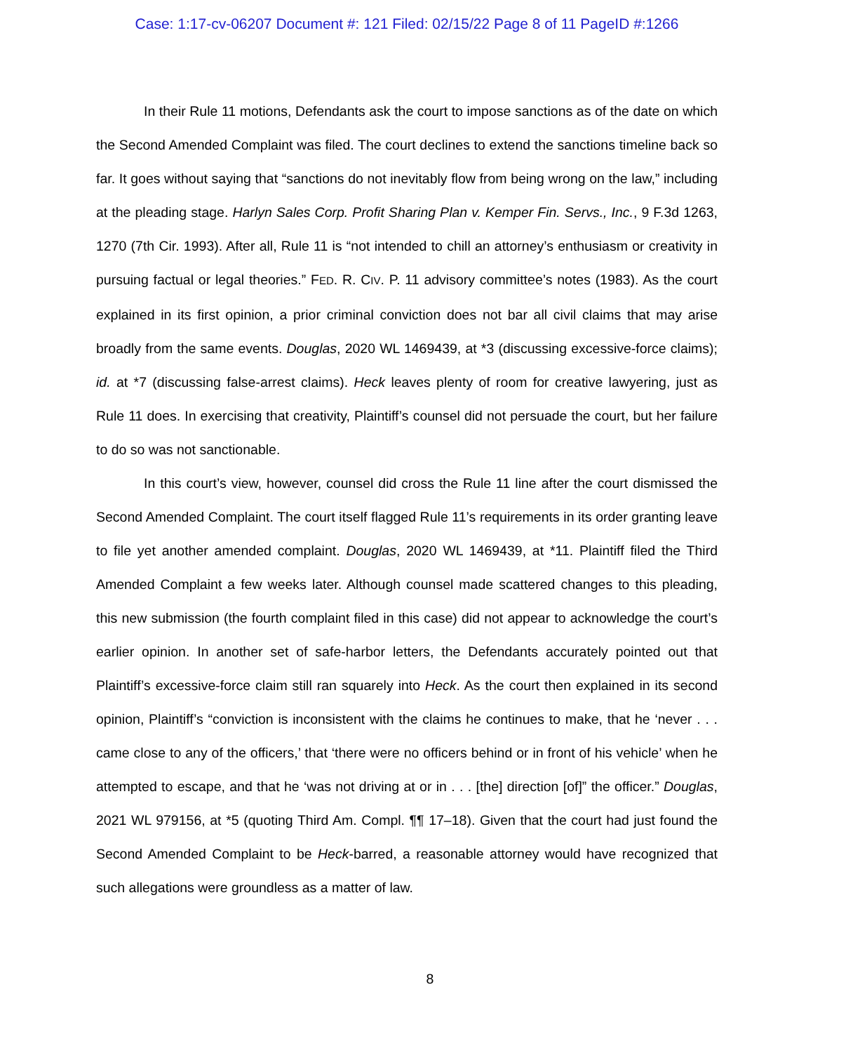Case: 1:17-cv-06207 Document #: 121 Filed: 02/15/22 Page 8 of 11 PageID #:1266
In their Rule 11 motions, Defendants ask the court to impose sanctions as of the date on which the Second Amended Complaint was filed. The court declines to extend the sanctions timeline back so far. It goes without saying that “sanctions do not inevitably flow from being wrong on the law,” including at the pleading stage. Harlyn Sales Corp. Profit Sharing Plan v. Kemper Fin. Servs., Inc., 9 F.3d 1263, 1270 (7th Cir. 1993). After all, Rule 11 is “not intended to chill an attorney’s enthusiasm or creativity in pursuing factual or legal theories.” FED. R. CIV. P. 11 advisory committee’s notes (1983). As the court explained in its first opinion, a prior criminal conviction does not bar all civil claims that may arise broadly from the same events. Douglas, 2020 WL 1469439, at *3 (discussing excessive-force claims); id. at *7 (discussing false-arrest claims). Heck leaves plenty of room for creative lawyering, just as Rule 11 does. In exercising that creativity, Plaintiff’s counsel did not persuade the court, but her failure to do so was not sanctionable.
In this court’s view, however, counsel did cross the Rule 11 line after the court dismissed the Second Amended Complaint. The court itself flagged Rule 11’s requirements in its order granting leave to file yet another amended complaint. Douglas, 2020 WL 1469439, at *11. Plaintiff filed the Third Amended Complaint a few weeks later. Although counsel made scattered changes to this pleading, this new submission (the fourth complaint filed in this case) did not appear to acknowledge the court’s earlier opinion. In another set of safe-harbor letters, the Defendants accurately pointed out that Plaintiff’s excessive-force claim still ran squarely into Heck. As the court then explained in its second opinion, Plaintiff’s “conviction is inconsistent with the claims he continues to make, that he ‘never . . . came close to any of the officers,’ that ‘there were no officers behind or in front of his vehicle’ when he attempted to escape, and that he ‘was not driving at or in . . . [the] direction [of]” the officer.” Douglas, 2021 WL 979156, at *5 (quoting Third Am. Compl. ¶¶ 17–18). Given that the court had just found the Second Amended Complaint to be Heck-barred, a reasonable attorney would have recognized that such allegations were groundless as a matter of law.
8